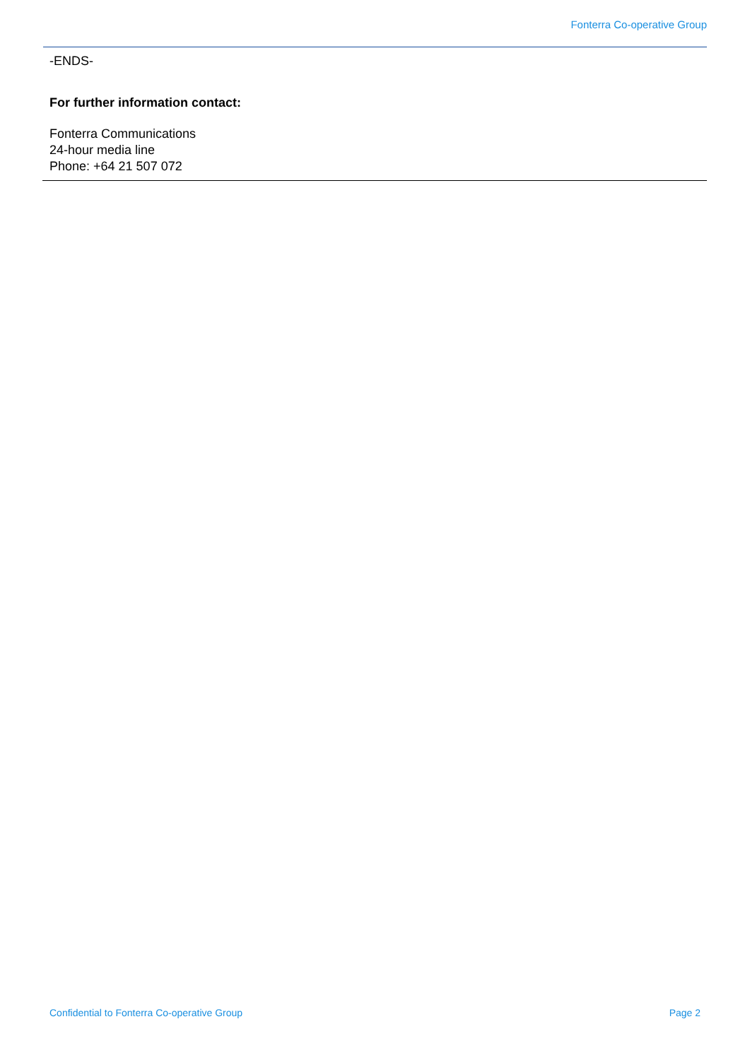Fonterra Co-operative Group
-ENDS-
For further information contact:
Fonterra Communications
24-hour media line
Phone: +64 21 507 072
Confidential to Fonterra Co-operative Group Page 2